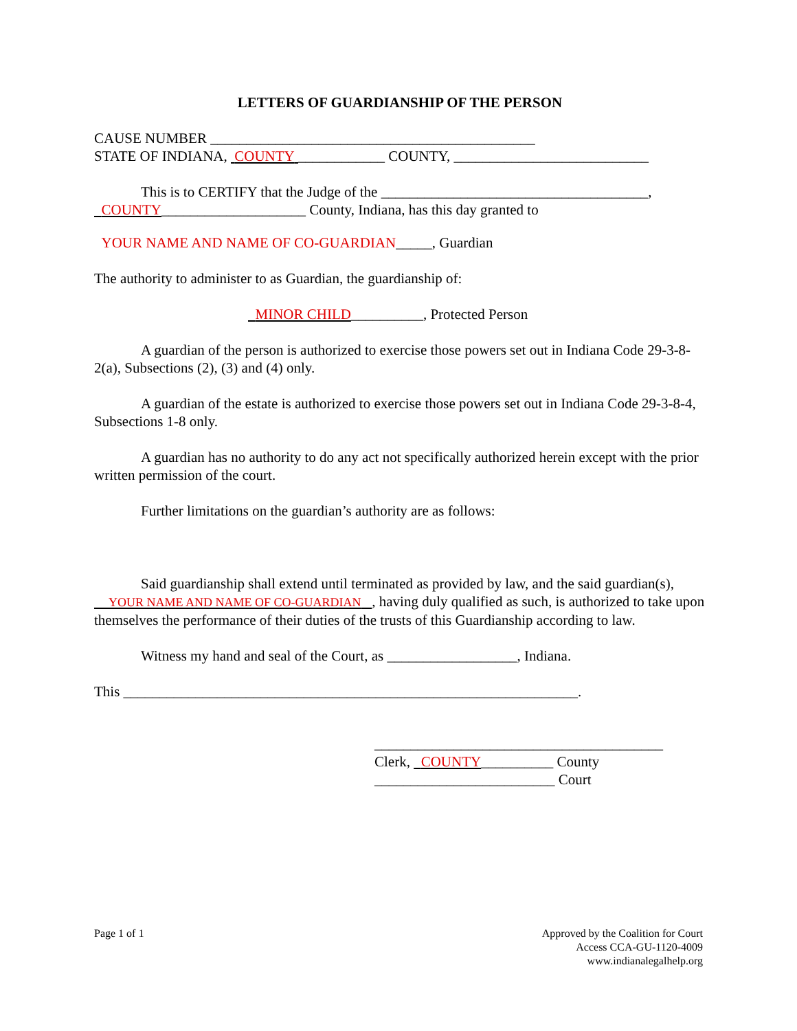LETTERS OF GUARDIANSHIP OF THE PERSON
CAUSE NUMBER _____________________________________________
STATE OF INDIANA, COUNTY ____________ COUNTY, ___________________________
This is to CERTIFY that the Judge of the _____________________________________,
COUNTY____________________ County, Indiana, has this day granted to
YOUR NAME AND NAME OF CO-GUARDIAN_____, Guardian
The authority to administer to as Guardian, the guardianship of:
MINOR CHILD__________, Protected Person
A guardian of the person is authorized to exercise those powers set out in Indiana Code 29-3-8-2(a), Subsections (2), (3) and (4) only.
A guardian of the estate is authorized to exercise those powers set out in Indiana Code 29-3-8-4, Subsections 1-8 only.
A guardian has no authority to do any act not specifically authorized herein except with the prior written permission of the court.
Further limitations on the guardian’s authority are as follows:
Said guardianship shall extend until terminated as provided by law, and the said guardian(s), YOUR NAME AND NAME OF CO-GUARDIAN , having duly qualified as such, is authorized to take upon themselves the performance of their duties of the trusts of this Guardianship according to law.
Witness my hand and seal of the Court, as __________________, Indiana.
This _______________________________________________________________.
________________________________________
Clerk, COUNTY__________ County
_________________________ Court
Page 1 of 1
Approved by the Coalition for Court
Access CCA-GU-1120-4009
www.indianalegalhelp.org